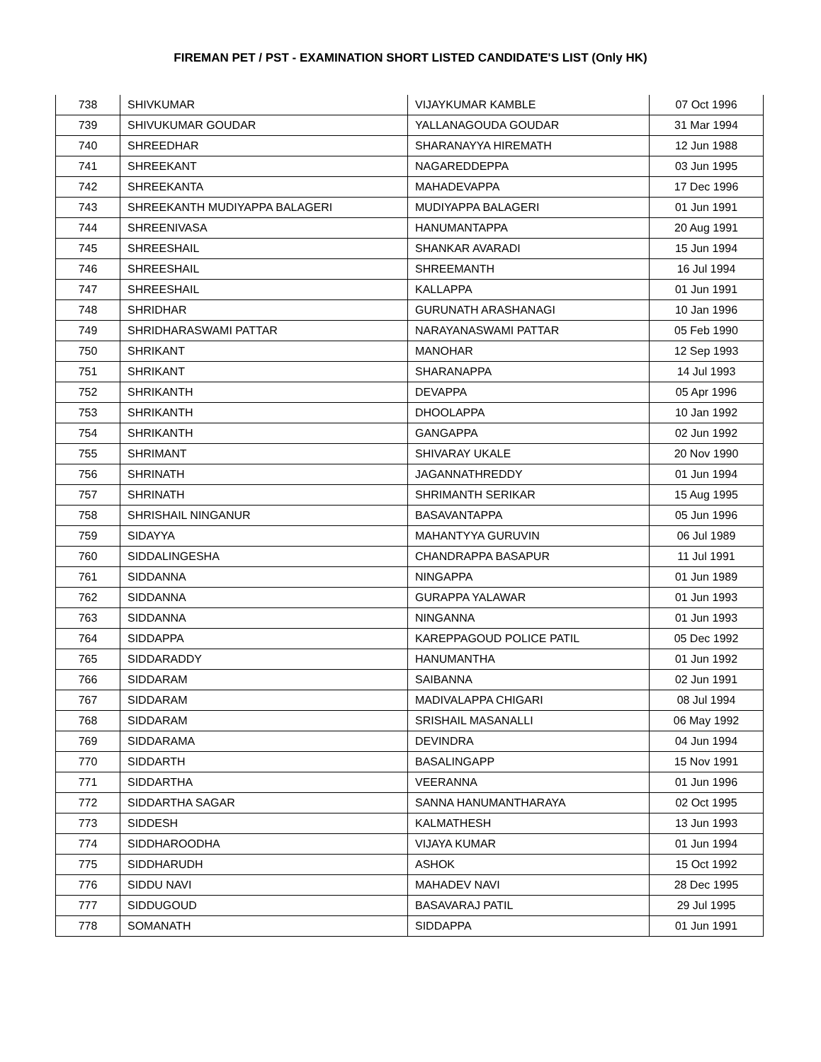FIREMAN PET / PST - EXAMINATION SHORT LISTED CANDIDATE'S LIST (Only HK)
| 738 | SHIVKUMAR | VIJAYKUMAR KAMBLE | 07 Oct 1996 |
| 739 | SHIVUKUMAR GOUDAR | YALLANAGOUDA GOUDAR | 31 Mar 1994 |
| 740 | SHREEDHAR | SHARANAYYA HIREMATH | 12 Jun 1988 |
| 741 | SHREEKANT | NAGAREDDEPPA | 03 Jun 1995 |
| 742 | SHREEKANTA | MAHADEVAPPA | 17 Dec 1996 |
| 743 | SHREEKANTH MUDIYAPPA BALAGERI | MUDIYAPPA BALAGERI | 01 Jun 1991 |
| 744 | SHREENIVASA | HANUMANTAPPA | 20 Aug 1991 |
| 745 | SHREESHAIL | SHANKAR AVARADI | 15 Jun 1994 |
| 746 | SHREESHAIL | SHREEMANTH | 16 Jul 1994 |
| 747 | SHREESHAIL | KALLAPPA | 01 Jun 1991 |
| 748 | SHRIDHAR | GURUNATH ARASHANAGI | 10 Jan 1996 |
| 749 | SHRIDHARASWAMI PATTAR | NARAYANASWAMI PATTAR | 05 Feb 1990 |
| 750 | SHRIKANT | MANOHAR | 12 Sep 1993 |
| 751 | SHRIKANT | SHARANAPPA | 14 Jul 1993 |
| 752 | SHRIKANTH | DEVAPPA | 05 Apr 1996 |
| 753 | SHRIKANTH | DHOOLAPPA | 10 Jan 1992 |
| 754 | SHRIKANTH | GANGAPPA | 02 Jun 1992 |
| 755 | SHRIMANT | SHIVARAY UKALE | 20 Nov 1990 |
| 756 | SHRINATH | JAGANNATHREDDY | 01 Jun 1994 |
| 757 | SHRINATH | SHRIMANTH SERIKAR | 15 Aug 1995 |
| 758 | SHRISHAIL NINGANUR | BASAVANTAPPA | 05 Jun 1996 |
| 759 | SIDAYYA | MAHANTYYA GURUVIN | 06 Jul 1989 |
| 760 | SIDDALINGESHA | CHANDRAPPA BASAPUR | 11 Jul 1991 |
| 761 | SIDDANNA | NINGAPPA | 01 Jun 1989 |
| 762 | SIDDANNA | GURAPPA YALAWAR | 01 Jun 1993 |
| 763 | SIDDANNA | NINGANNA | 01 Jun 1993 |
| 764 | SIDDAPPA | KAREPPAGOUD POLICE PATIL | 05 Dec 1992 |
| 765 | SIDDARADDY | HANUMANTHA | 01 Jun 1992 |
| 766 | SIDDARAM | SAIBANNA | 02 Jun 1991 |
| 767 | SIDDARAM | MADIVALAPPA CHIGARI | 08 Jul 1994 |
| 768 | SIDDARAM | SRISHAIL MASANALLI | 06 May 1992 |
| 769 | SIDDARAMA | DEVINDRA | 04 Jun 1994 |
| 770 | SIDDARTH | BASALINGAPP | 15 Nov 1991 |
| 771 | SIDDARTHA | VEERANNA | 01 Jun 1996 |
| 772 | SIDDARTHA SAGAR | SANNA HANUMANTHARAYA | 02 Oct 1995 |
| 773 | SIDDESH | KALMATHESH | 13 Jun 1993 |
| 774 | SIDDHAROODHA | VIJAYA KUMAR | 01 Jun 1994 |
| 775 | SIDDHARUDH | ASHOK | 15 Oct 1992 |
| 776 | SIDDU NAVI | MAHADEV NAVI | 28 Dec 1995 |
| 777 | SIDDUGOUD | BASAVARAJ PATIL | 29 Jul 1995 |
| 778 | SOMANATH | SIDDAPPA | 01 Jun 1991 |